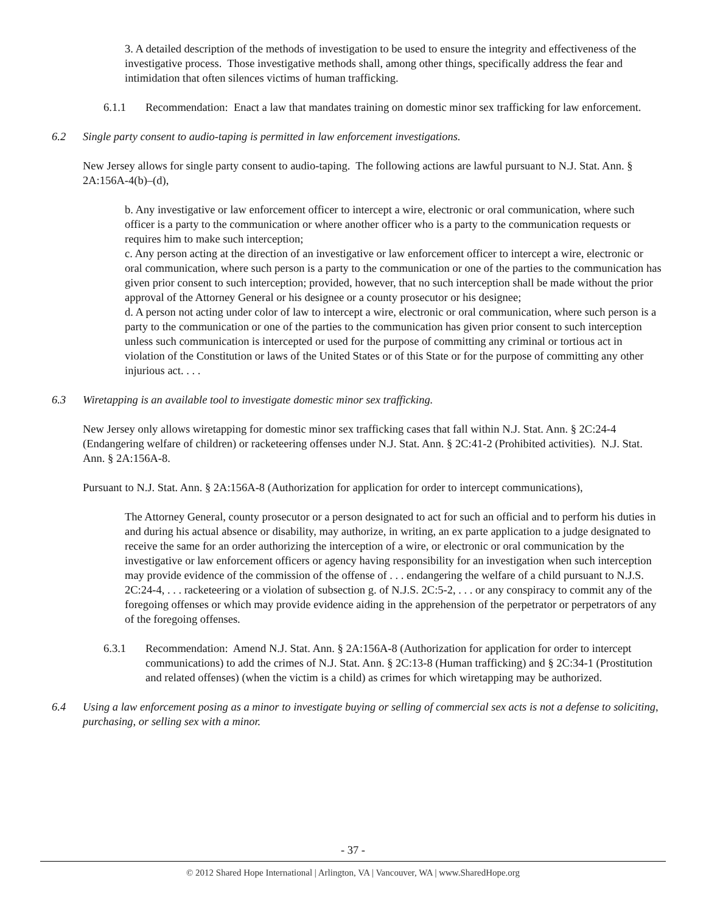3. A detailed description of the methods of investigation to be used to ensure the integrity and effectiveness of the investigative process. Those investigative methods shall, among other things, specifically address the fear and intimidation that often silences victims of human trafficking.
6.1.1 Recommendation: Enact a law that mandates training on domestic minor sex trafficking for law enforcement.
6.2 Single party consent to audio-taping is permitted in law enforcement investigations.
New Jersey allows for single party consent to audio-taping. The following actions are lawful pursuant to N.J. Stat. Ann. § 2A:156A-4(b)–(d),
b. Any investigative or law enforcement officer to intercept a wire, electronic or oral communication, where such officer is a party to the communication or where another officer who is a party to the communication requests or requires him to make such interception;
c. Any person acting at the direction of an investigative or law enforcement officer to intercept a wire, electronic or oral communication, where such person is a party to the communication or one of the parties to the communication has given prior consent to such interception; provided, however, that no such interception shall be made without the prior approval of the Attorney General or his designee or a county prosecutor or his designee;
d. A person not acting under color of law to intercept a wire, electronic or oral communication, where such person is a party to the communication or one of the parties to the communication has given prior consent to such interception unless such communication is intercepted or used for the purpose of committing any criminal or tortious act in violation of the Constitution or laws of the United States or of this State or for the purpose of committing any other injurious act. . . .
6.3 Wiretapping is an available tool to investigate domestic minor sex trafficking.
New Jersey only allows wiretapping for domestic minor sex trafficking cases that fall within N.J. Stat. Ann. § 2C:24-4 (Endangering welfare of children) or racketeering offenses under N.J. Stat. Ann. § 2C:41-2 (Prohibited activities). N.J. Stat. Ann. § 2A:156A-8.
Pursuant to N.J. Stat. Ann. § 2A:156A-8 (Authorization for application for order to intercept communications),
The Attorney General, county prosecutor or a person designated to act for such an official and to perform his duties in and during his actual absence or disability, may authorize, in writing, an ex parte application to a judge designated to receive the same for an order authorizing the interception of a wire, or electronic or oral communication by the investigative or law enforcement officers or agency having responsibility for an investigation when such interception may provide evidence of the commission of the offense of . . . endangering the welfare of a child pursuant to N.J.S. 2C:24-4, . . . racketeering or a violation of subsection g. of N.J.S. 2C:5-2, . . . or any conspiracy to commit any of the foregoing offenses or which may provide evidence aiding in the apprehension of the perpetrator or perpetrators of any of the foregoing offenses.
6.3.1 Recommendation: Amend N.J. Stat. Ann. § 2A:156A-8 (Authorization for application for order to intercept communications) to add the crimes of N.J. Stat. Ann. § 2C:13-8 (Human trafficking) and § 2C:34-1 (Prostitution and related offenses) (when the victim is a child) as crimes for which wiretapping may be authorized.
6.4 Using a law enforcement posing as a minor to investigate buying or selling of commercial sex acts is not a defense to soliciting, purchasing, or selling sex with a minor.
- 37 -
© 2012 Shared Hope International | Arlington, VA | Vancouver, WA | www.SharedHope.org